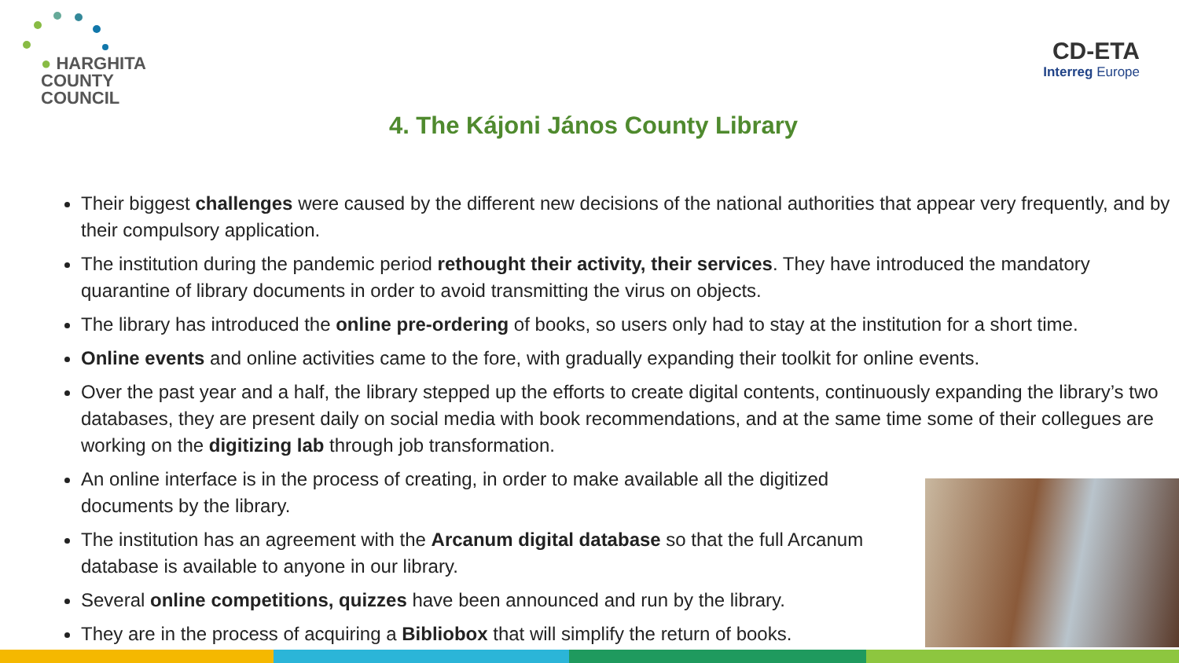● HARGHITA
COUNTY
COUNCIL
CD-ETA
Interreg Europe
4. The Kájoni János County Library
Their biggest challenges were caused by the different new decisions of the national authorities that appear very frequently, and by their compulsory application.
The institution during the pandemic period rethought their activity, their services. They have introduced the mandatory quarantine of library documents in order to avoid transmitting the virus on objects.
The library has introduced the online pre-ordering of books, so users only had to stay at the institution for a short time.
Online events and online activities came to the fore, with gradually expanding their toolkit for online events.
Over the past year and a half, the library stepped up the efforts to create digital contents, continuously expanding the library’s two databases, they are present daily on social media with book recommendations, and at the same time some of their collegues are working on the digitizing lab through job transformation.
An online interface is in the process of creating, in order to make available all the digitized documents by the library.
The institution has an agreement with the Arcanum digital database so that the full Arcanum database is available to anyone in our library.
Several online competitions, quizzes have been announced and run by the library.
They are in the process of acquiring a Bibliobox that will simplify the return of books.